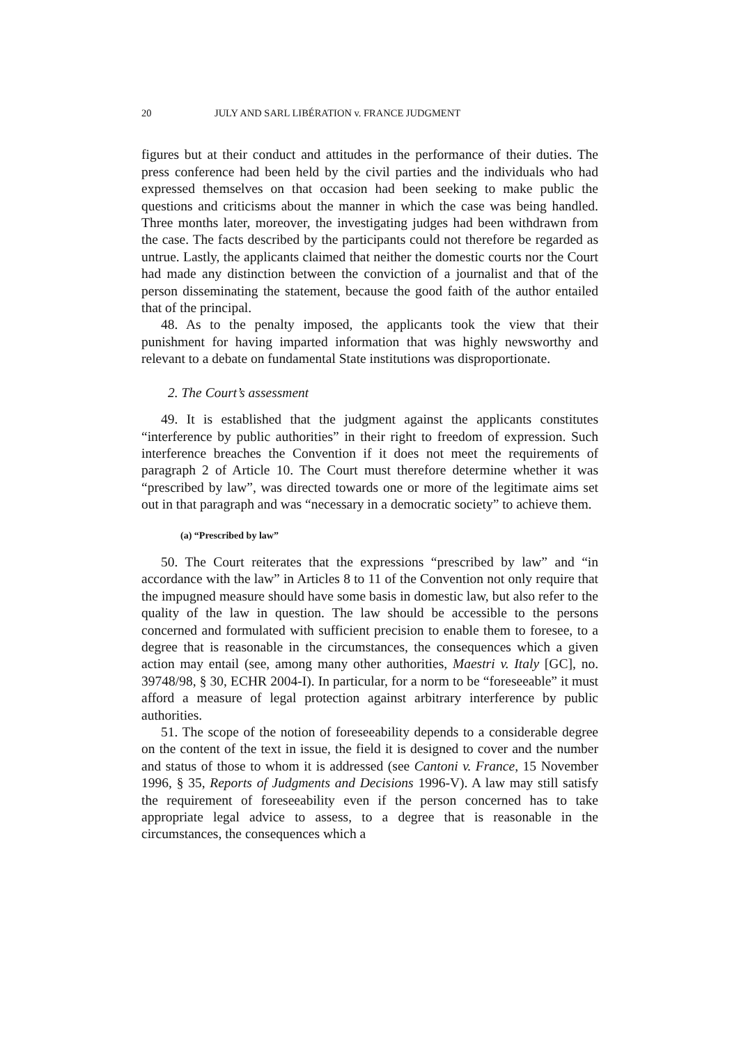20 JULY AND SARL LIBÉRATION v. FRANCE JUDGMENT
figures but at their conduct and attitudes in the performance of their duties. The press conference had been held by the civil parties and the individuals who had expressed themselves on that occasion had been seeking to make public the questions and criticisms about the manner in which the case was being handled. Three months later, moreover, the investigating judges had been withdrawn from the case. The facts described by the participants could not therefore be regarded as untrue. Lastly, the applicants claimed that neither the domestic courts nor the Court had made any distinction between the conviction of a journalist and that of the person disseminating the statement, because the good faith of the author entailed that of the principal.
48. As to the penalty imposed, the applicants took the view that their punishment for having imparted information that was highly newsworthy and relevant to a debate on fundamental State institutions was disproportionate.
2. The Court’s assessment
49. It is established that the judgment against the applicants constitutes “interference by public authorities” in their right to freedom of expression. Such interference breaches the Convention if it does not meet the requirements of paragraph 2 of Article 10. The Court must therefore determine whether it was “prescribed by law”, was directed towards one or more of the legitimate aims set out in that paragraph and was “necessary in a democratic society” to achieve them.
(a) “Prescribed by law”
50. The Court reiterates that the expressions “prescribed by law” and “in accordance with the law” in Articles 8 to 11 of the Convention not only require that the impugned measure should have some basis in domestic law, but also refer to the quality of the law in question. The law should be accessible to the persons concerned and formulated with sufficient precision to enable them to foresee, to a degree that is reasonable in the circumstances, the consequences which a given action may entail (see, among many other authorities, Maestri v. Italy [GC], no. 39748/98, § 30, ECHR 2004-I). In particular, for a norm to be “foreseeable” it must afford a measure of legal protection against arbitrary interference by public authorities.
51. The scope of the notion of foreseeability depends to a considerable degree on the content of the text in issue, the field it is designed to cover and the number and status of those to whom it is addressed (see Cantoni v. France, 15 November 1996, § 35, Reports of Judgments and Decisions 1996-V). A law may still satisfy the requirement of foreseeability even if the person concerned has to take appropriate legal advice to assess, to a degree that is reasonable in the circumstances, the consequences which a